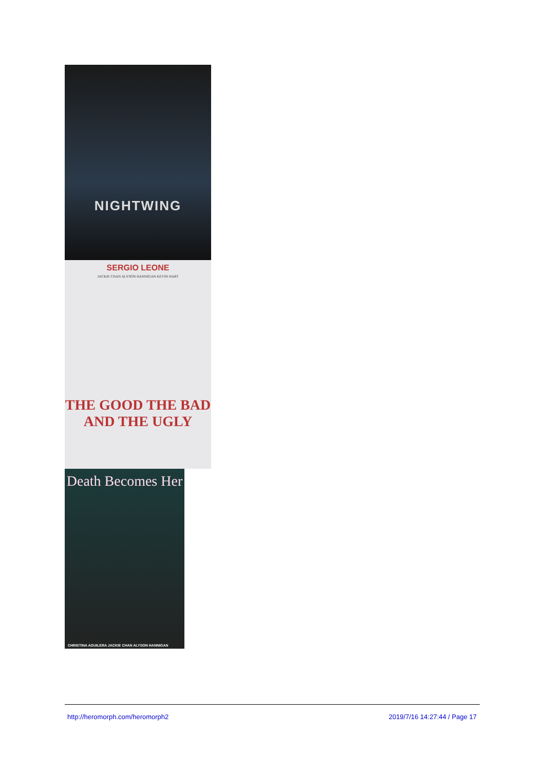NIGHTWING
SERGIO LEONE
JACKIE CHAN ALYSON HANNIGAN KEVIN HART
THE GOOD THE BAD AND THE UGLY
Death Becomes Her
CHRISTINA AGUILERA JACKIE CHAN ALYSON HANNIGAN
http://heromorph.com/heromorph2 2019/7/16 14:27:44 / Page 17